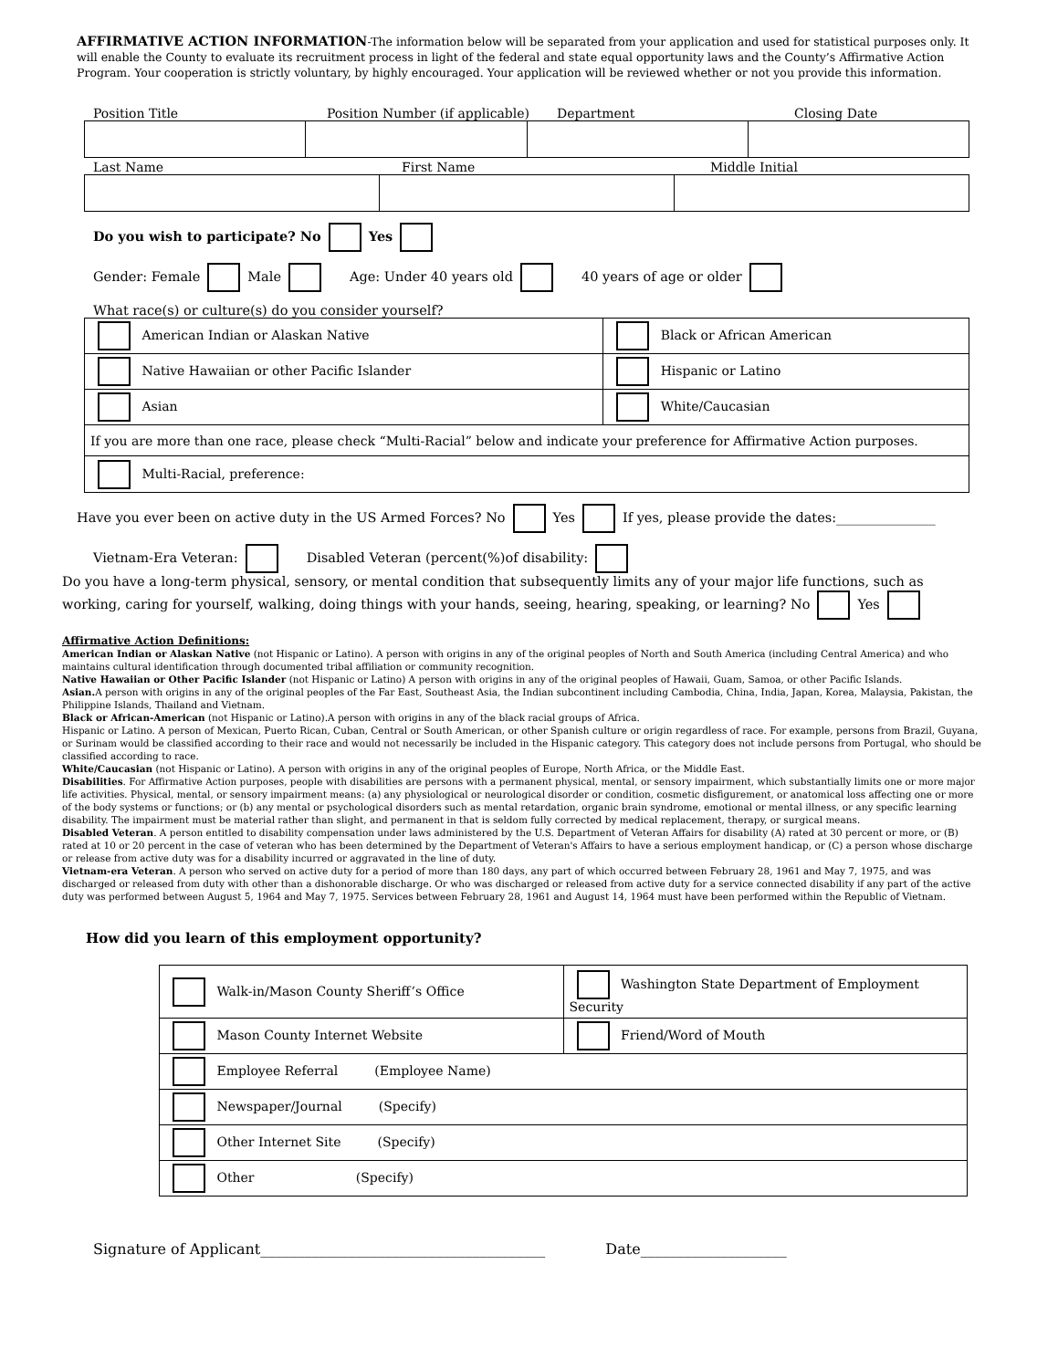AFFIRMATIVE ACTION INFORMATION-The information below will be separated from your application and used for statistical purposes only. It will enable the County to evaluate its recruitment process in light of the federal and state equal opportunity laws and the County’s Affirmative Action Program. Your cooperation is strictly voluntary, by highly encouraged. Your application will be reviewed whether or not you provide this information.
Position Title Position Number (if applicable) Department Closing Date
Last Name First Name Middle Initial
Do you wish to participate? No Yes
Gender: Female Male Age: Under 40 years old 40 years of age or older
What race(s) or culture(s) do you consider yourself?
| American Indian or Alaskan Native | Black or African American |
| Native Hawaiian or other Pacific Islander | Hispanic or Latino |
| Asian | White/Caucasian |
| If you are more than one race, please check “Multi-Racial” below and indicate your preference for Affirmative Action purposes. | |
| Multi-Racial, preference: | |
Have you ever been on active duty in the US Armed Forces? No Yes If yes, please provide the dates:_______________
Vietnam-Era Veteran: Disabled Veteran (percent(%)of disability:
Do you have a long-term physical, sensory, or mental condition that subsequently limits any of your major life functions, such as working, caring for yourself, walking, doing things with your hands, seeing, hearing, speaking, or learning? No Yes
Affirmative Action Definitions:
American Indian or Alaskan Native (not Hispanic or Latino). A person with origins in any of the original peoples of North and South America (including Central America) and who maintains cultural identification through documented tribal affiliation or community recognition.
Native Hawaiian or Other Pacific Islander (not Hispanic or Latino) A person with origins in any of the original peoples of Hawaii, Guam, Samoa, or other Pacific Islands.
Asian. A person with origins in any of the original peoples of the Far East, Southeast Asia, the Indian subcontinent including Cambodia, China, India, Japan, Korea, Malaysia, Pakistan, the Philippine Islands, Thailand and Vietnam.
Black or African-American (not Hispanic or Latino).A person with origins in any of the black racial groups of Africa.
Hispanic or Latino. A person of Mexican, Puerto Rican, Cuban, Central or South American, or other Spanish culture or origin regardless of race. For example, persons from Brazil, Guyana, or Surinam would be classified according to their race and would not necessarily be included in the Hispanic category. This category does not include persons from Portugal, who should be classified according to race.
White/Caucasian (not Hispanic or Latino). A person with origins in any of the original peoples of Europe, North Africa, or the Middle East.
Disabilities. For Affirmative Action purposes, people with disabilities are persons with a permanent physical, mental, or sensory impairment, which substantially limits one or more major life activities. Physical, mental, or sensory impairment means: (a) any physiological or neurological disorder or condition, cosmetic disfigurement, or anatomical loss affecting one or more of the body systems or functions; or (b) any mental or psychological disorders such as mental retardation, organic brain syndrome, emotional or mental illness, or any specific learning disability. The impairment must be material rather than slight, and permanent in that is seldom fully corrected by medical replacement, therapy, or surgical means.
Disabled Veteran. A person entitled to disability compensation under laws administered by the U.S. Department of Veteran Affairs for disability (A) rated at 30 percent or more, or (B) rated at 10 or 20 percent in the case of veteran who has been determined by the Department of Veteran's Affairs to have a serious employment handicap, or (C) a person whose discharge or release from active duty was for a disability incurred or aggravated in the line of duty.
Vietnam-era Veteran. A person who served on active duty for a period of more than 180 days, any part of which occurred between February 28, 1961 and May 7, 1975, and was discharged or released from duty with other than a dishonorable discharge. Or who was discharged or released from active duty for a service connected disability if any part of the active duty was performed between August 5, 1964 and May 7, 1975. Services between February 28, 1961 and August 14, 1964 must have been performed within the Republic of Vietnam.
How did you learn of this employment opportunity?
| Walk-in/Mason County Sheriff’s Office | Washington State Department of Employment Security |
| Mason County Internet Website | Friend/Word of Mouth |
| Employee Referral (Employee Name) | |
| Newspaper/Journal (Specify) | |
| Other Internet Site (Specify) | |
| Other (Specify) | |
Signature of Applicant_______________________________________ Date____________________